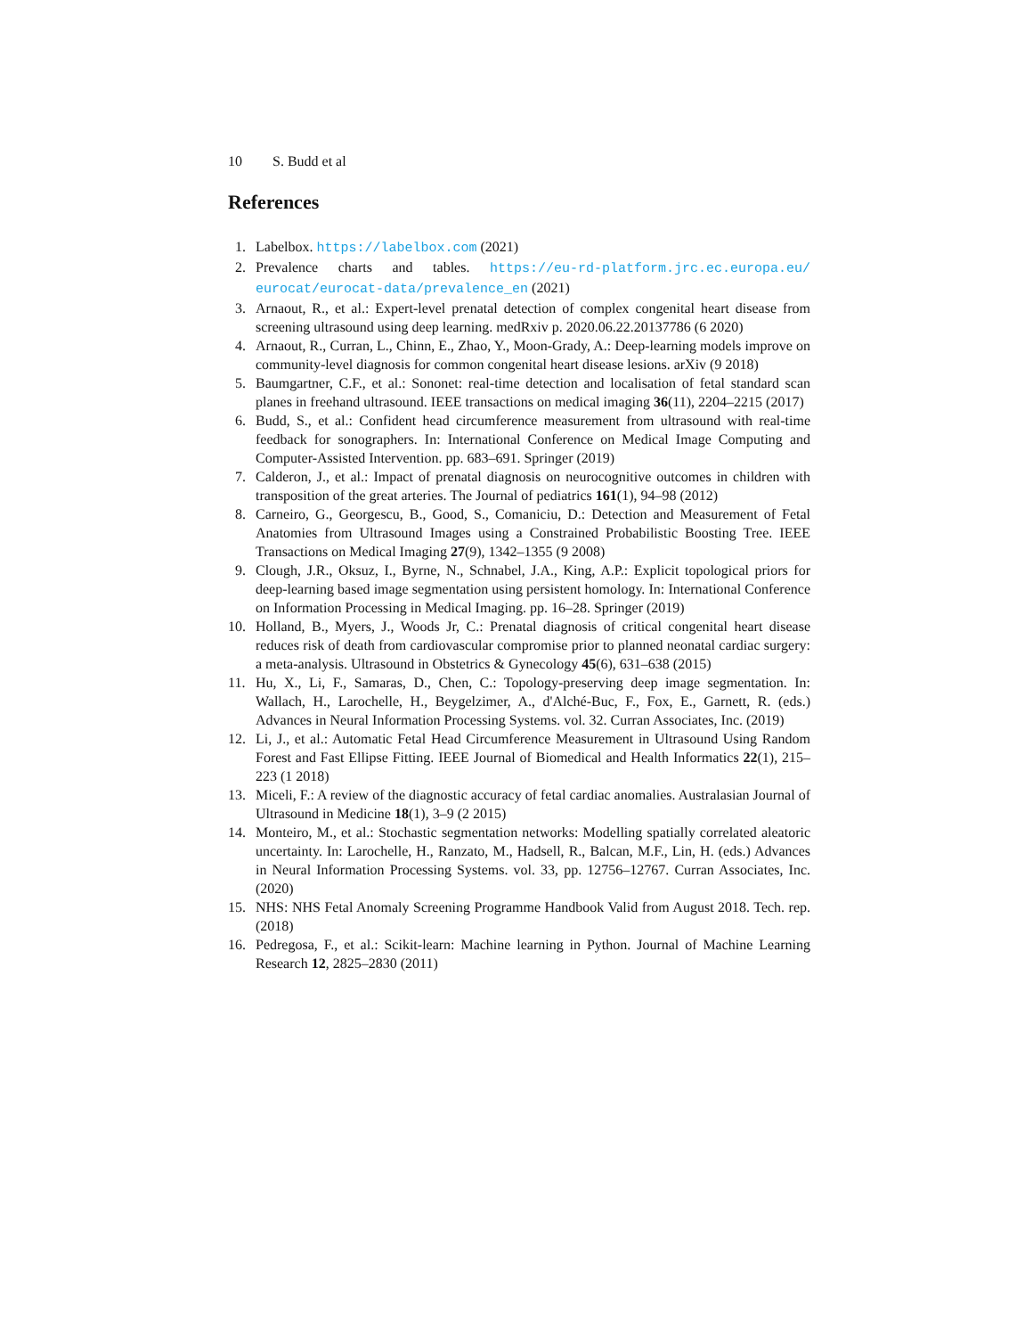10 S. Budd et al
References
1. Labelbox. https://labelbox.com (2021)
2. Prevalence charts and tables. https://eu-rd-platform.jrc.ec.europa.eu/ eurocat/eurocat-data/prevalence_en (2021)
3. Arnaout, R., et al.: Expert-level prenatal detection of complex congenital heart disease from screening ultrasound using deep learning. medRxiv p. 2020.06.22.20137786 (6 2020)
4. Arnaout, R., Curran, L., Chinn, E., Zhao, Y., Moon-Grady, A.: Deep-learning models improve on community-level diagnosis for common congenital heart disease lesions. arXiv (9 2018)
5. Baumgartner, C.F., et al.: Sononet: real-time detection and localisation of fetal standard scan planes in freehand ultrasound. IEEE transactions on medical imaging 36(11), 2204–2215 (2017)
6. Budd, S., et al.: Confident head circumference measurement from ultrasound with real-time feedback for sonographers. In: International Conference on Medical Image Computing and Computer-Assisted Intervention. pp. 683–691. Springer (2019)
7. Calderon, J., et al.: Impact of prenatal diagnosis on neurocognitive outcomes in children with transposition of the great arteries. The Journal of pediatrics 161(1), 94–98 (2012)
8. Carneiro, G., Georgescu, B., Good, S., Comaniciu, D.: Detection and Measurement of Fetal Anatomies from Ultrasound Images using a Constrained Probabilistic Boosting Tree. IEEE Transactions on Medical Imaging 27(9), 1342–1355 (9 2008)
9. Clough, J.R., Oksuz, I., Byrne, N., Schnabel, J.A., King, A.P.: Explicit topological priors for deep-learning based image segmentation using persistent homology. In: International Conference on Information Processing in Medical Imaging. pp. 16–28. Springer (2019)
10. Holland, B., Myers, J., Woods Jr, C.: Prenatal diagnosis of critical congenital heart disease reduces risk of death from cardiovascular compromise prior to planned neonatal cardiac surgery: a meta-analysis. Ultrasound in Obstetrics & Gynecology 45(6), 631–638 (2015)
11. Hu, X., Li, F., Samaras, D., Chen, C.: Topology-preserving deep image segmentation. In: Wallach, H., Larochelle, H., Beygelzimer, A., d'Alché-Buc, F., Fox, E., Garnett, R. (eds.) Advances in Neural Information Processing Systems. vol. 32. Curran Associates, Inc. (2019)
12. Li, J., et al.: Automatic Fetal Head Circumference Measurement in Ultrasound Using Random Forest and Fast Ellipse Fitting. IEEE Journal of Biomedical and Health Informatics 22(1), 215–223 (1 2018)
13. Miceli, F.: A review of the diagnostic accuracy of fetal cardiac anomalies. Australasian Journal of Ultrasound in Medicine 18(1), 3–9 (2 2015)
14. Monteiro, M., et al.: Stochastic segmentation networks: Modelling spatially correlated aleatoric uncertainty. In: Larochelle, H., Ranzato, M., Hadsell, R., Balcan, M.F., Lin, H. (eds.) Advances in Neural Information Processing Systems. vol. 33, pp. 12756–12767. Curran Associates, Inc. (2020)
15. NHS: NHS Fetal Anomaly Screening Programme Handbook Valid from August 2018. Tech. rep. (2018)
16. Pedregosa, F., et al.: Scikit-learn: Machine learning in Python. Journal of Machine Learning Research 12, 2825–2830 (2011)